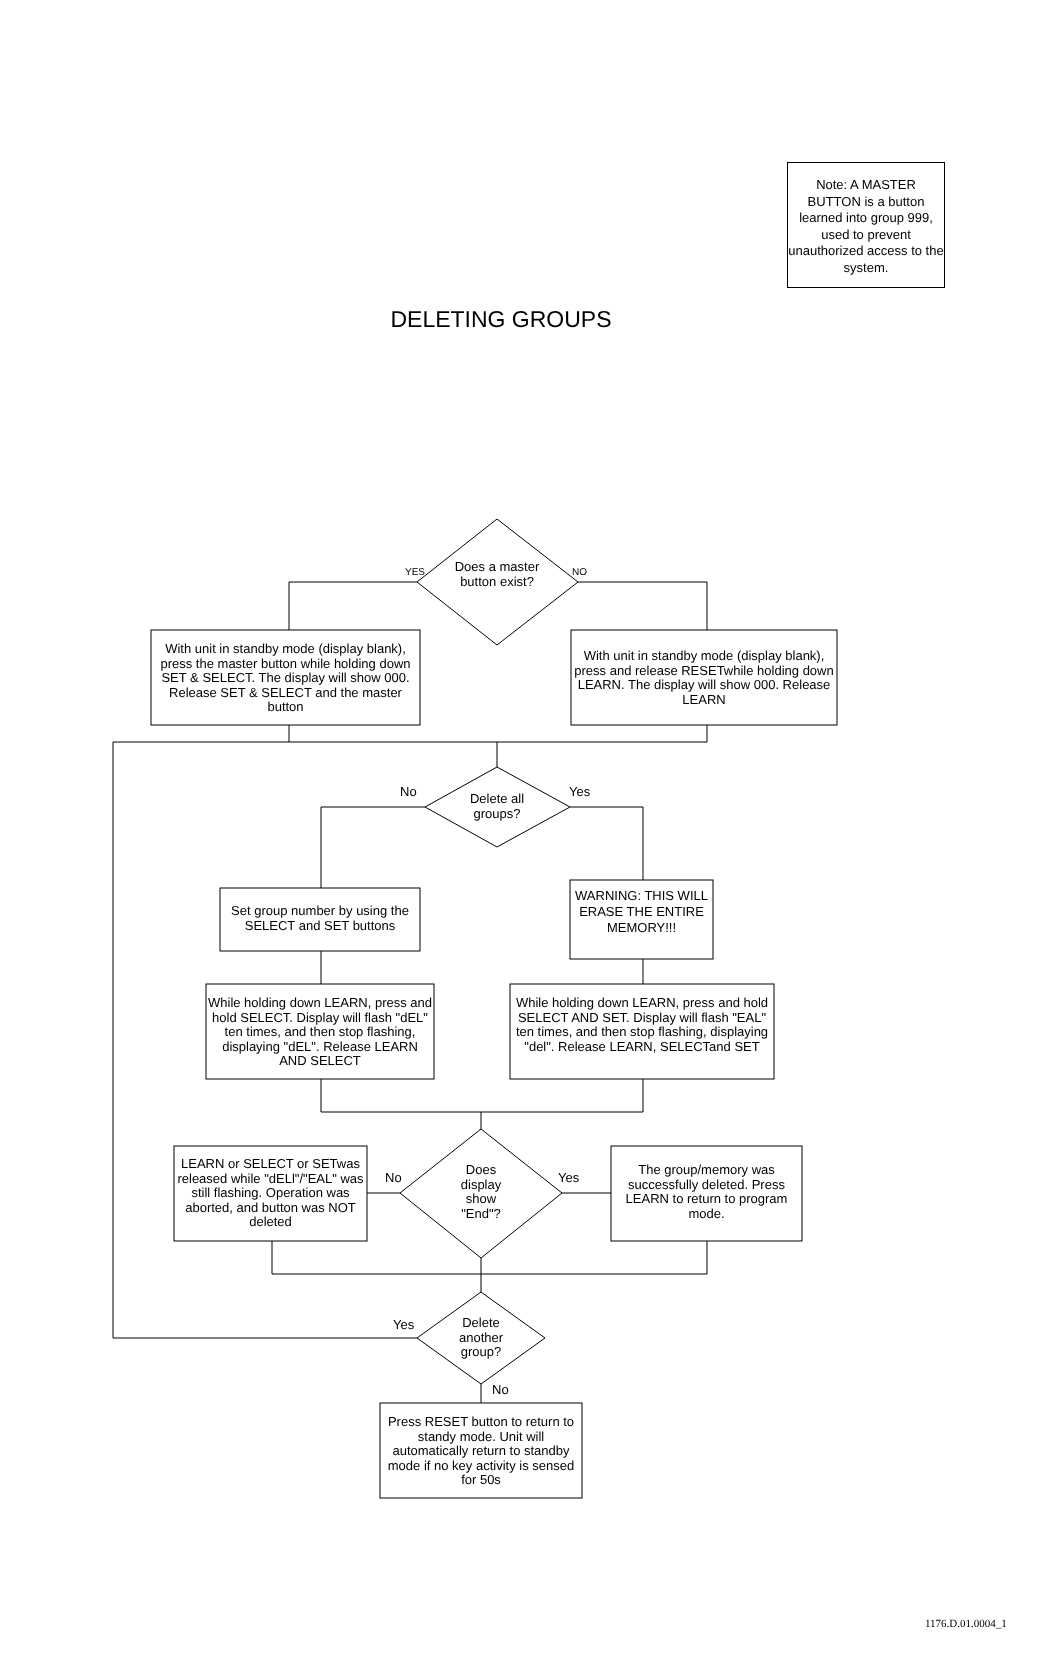Note: A MASTER BUTTON is a button learned into group 999, used to prevent unauthorized access to the system.
DELETING GROUPS
Does a master button exist?
YES NO
With unit in standby mode (display blank), press the master button while holding down SET & SELECT. The display will show 000. Release SET & SELECT and the master button
With unit in standby mode (display blank), press and release RESETwhile holding down LEARN. The display will show 000. Release LEARN
No Yes
Delete all groups?
Set group number by using the SELECT and SET buttons
WARNING: THIS WILL ERASE THE ENTIRE MEMORY!!!
While holding down LEARN, press and hold SELECT. Display will flash "dEL" ten times, and then stop flashing, displaying "dEL". Release LEARN AND SELECT
While holding down LEARN, press and hold SELECT AND SET. Display will flash "EAL" ten times, and then stop flashing, displaying "del". Release LEARN, SELECTand SET
LEARN or SELECT or SETwas released while "dELl"/"EAL" was still flashing. Operation was aborted, and button was NOT deleted
No
Does display show "End"?
Yes
The group/memory was successfully deleted. Press LEARN to return to program mode.
Yes
Delete another group?
No
Press RESET button to return to standy mode. Unit will automatically return to standby mode if no key activity is sensed for 50s
1176.D.01.0004_1